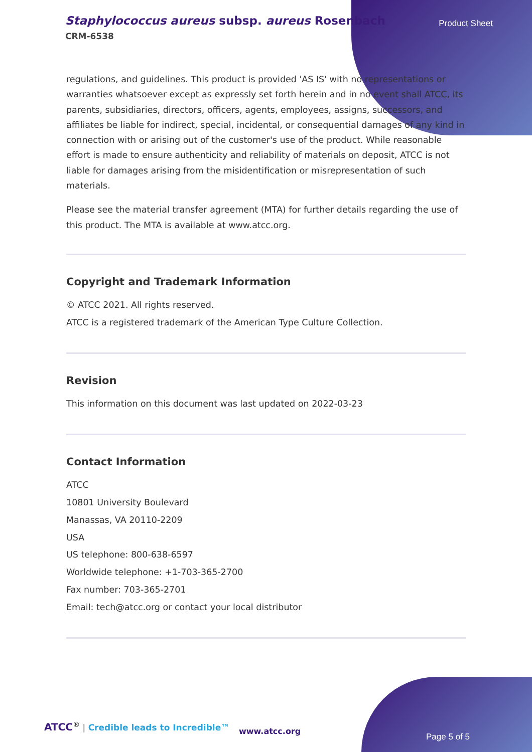Staphylococcus aureus subsp. aureus Rosenbach
CRM-6538
Product Sheet
regulations, and guidelines. This product is provided 'AS IS' with no representations or warranties whatsoever except as expressly set forth herein and in no event shall ATCC, its parents, subsidiaries, directors, officers, agents, employees, assigns, successors, and affiliates be liable for indirect, special, incidental, or consequential damages of any kind in connection with or arising out of the customer's use of the product. While reasonable effort is made to ensure authenticity and reliability of materials on deposit, ATCC is not liable for damages arising from the misidentification or misrepresentation of such materials.
Please see the material transfer agreement (MTA) for further details regarding the use of this product. The MTA is available at www.atcc.org.
Copyright and Trademark Information
© ATCC 2021. All rights reserved.
ATCC is a registered trademark of the American Type Culture Collection.
Revision
This information on this document was last updated on 2022-03-23
Contact Information
ATCC
10801 University Boulevard
Manassas, VA 20110-2209
USA
US telephone: 800-638-6597
Worldwide telephone: +1-703-365-2700
Fax number: 703-365-2701
Email: tech@atcc.org or contact your local distributor
ATCC<sup>®</sup> | Credible leads to Incredible™
www.atcc.org
Page 5 of 5